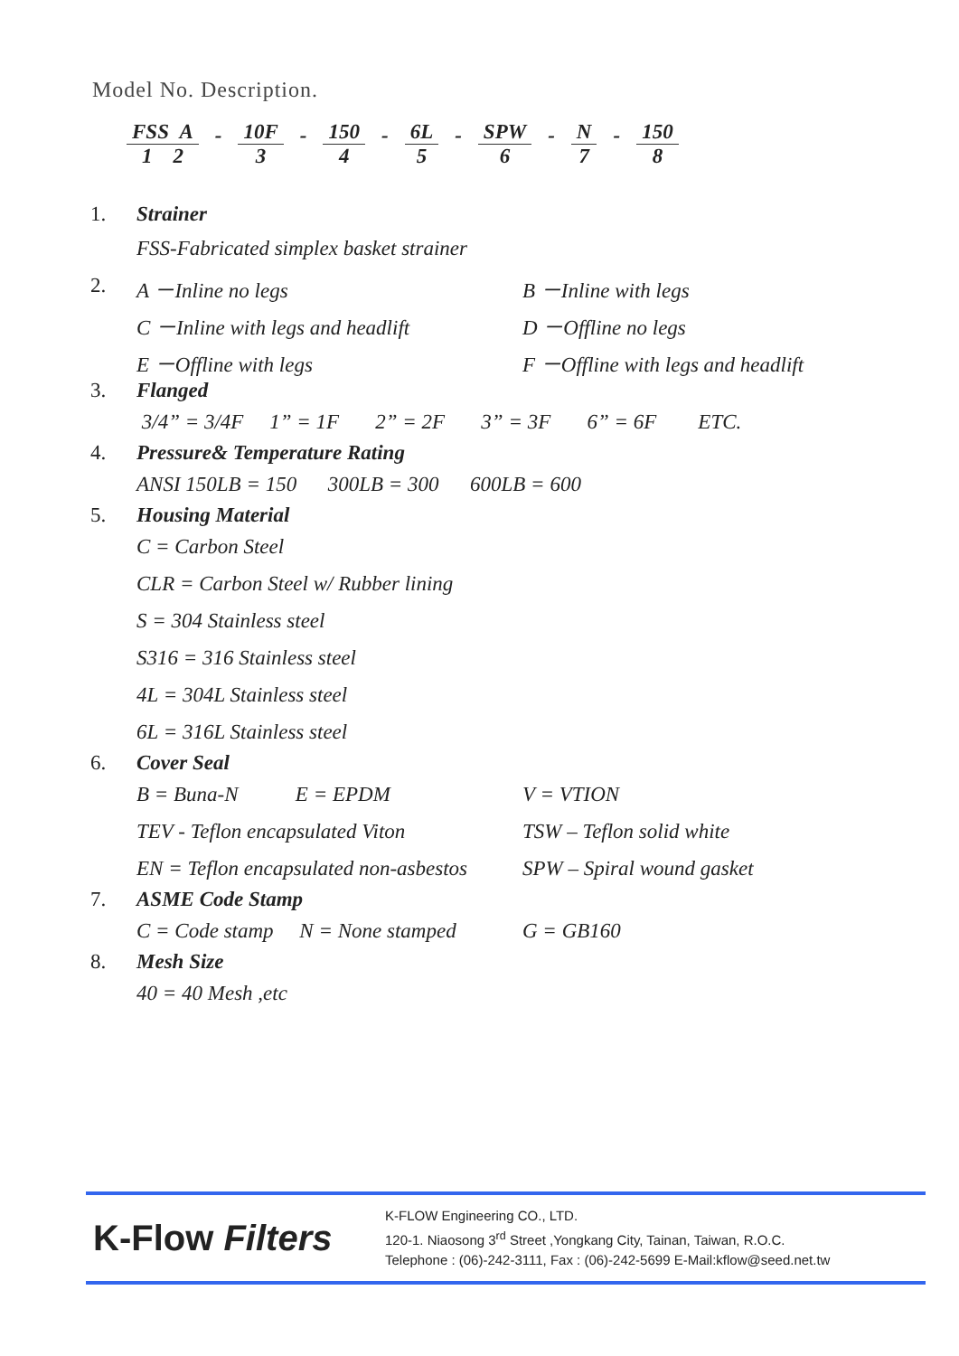Model No. Description.
FSS A
1 2
-
10F
3
-
150
4
-
6L
5
-
SPW
6
-
N
7
-
150
8
1. Strainer
FSS-Fabricated simplex basket strainer
2. A －Inline no legs B －Inline with legs
C －Inline with legs and headlift D －Offline no legs
E －Offline with legs F －Offline with legs and headlift
3. Flanged
3/4” = 3/4F 1” = 1F 2” = 2F 3” = 3F 6” = 6F ETC.
4. Pressure& Temperature Rating
ANSI 150LB = 150 300LB = 300 600LB = 600
5. Housing Material
C = Carbon Steel
CLR = Carbon Steel w/ Rubber lining
S = 304 Stainless steel
S316 = 316 Stainless steel
4L = 304L Stainless steel
6L = 316L Stainless steel
6. Cover Seal
B = Buna-N E = EPDM V = VTION
TEV - Teflon encapsulated Viton TSW – Teflon solid white
EN = Teflon encapsulated non-asbestos SPW – Spiral wound gasket
7. ASME Code Stamp
C = Code stamp N = None stamped G = GB160
8. Mesh Size
40 = 40 Mesh ,etc
K-Flow Filters
K-FLOW Engineering CO., LTD.
120-1. Niaosong 3<sup>rd</sup> Street ,Yongkang City, Tainan, Taiwan, R.O.C.
Telephone : (06)-242-3111, Fax : (06)-242-5699 E-Mail:kflow@seed.net.tw